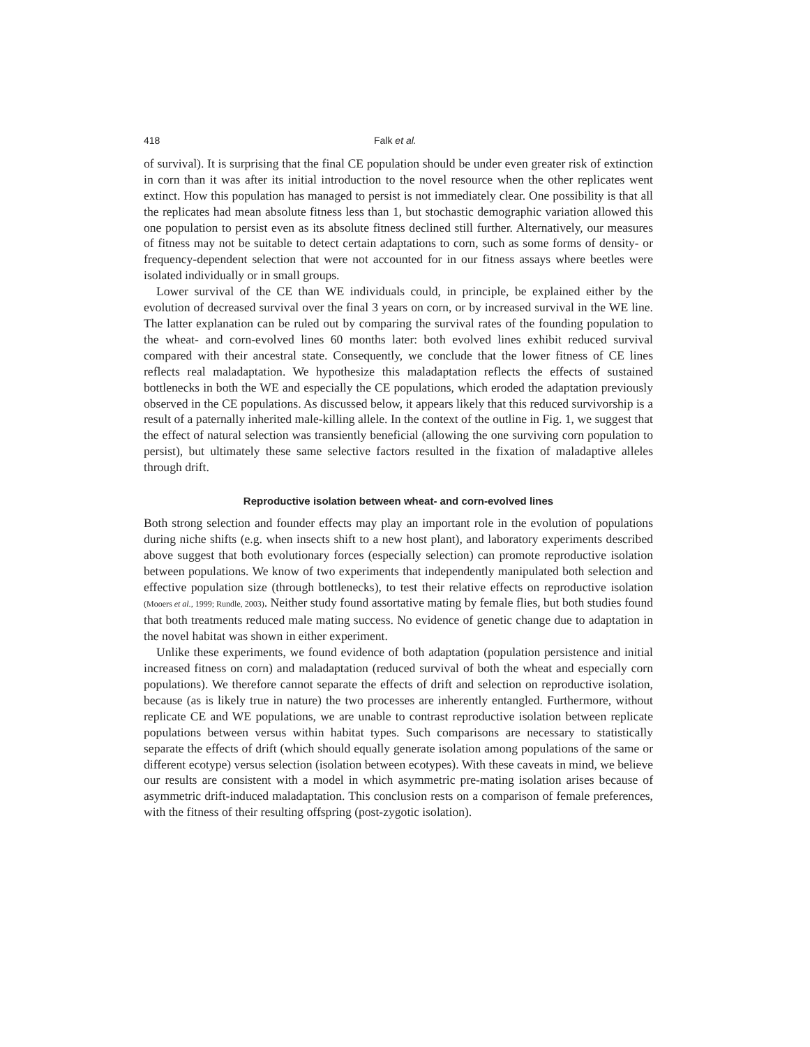418 Falk et al.
of survival). It is surprising that the final CE population should be under even greater risk of extinction in corn than it was after its initial introduction to the novel resource when the other replicates went extinct. How this population has managed to persist is not immediately clear. One possibility is that all the replicates had mean absolute fitness less than 1, but stochastic demographic variation allowed this one population to persist even as its absolute fitness declined still further. Alternatively, our measures of fitness may not be suitable to detect certain adaptations to corn, such as some forms of density- or frequency-dependent selection that were not accounted for in our fitness assays where beetles were isolated individually or in small groups.
Lower survival of the CE than WE individuals could, in principle, be explained either by the evolution of decreased survival over the final 3 years on corn, or by increased survival in the WE line. The latter explanation can be ruled out by comparing the survival rates of the founding population to the wheat- and corn-evolved lines 60 months later: both evolved lines exhibit reduced survival compared with their ancestral state. Consequently, we conclude that the lower fitness of CE lines reflects real maladaptation. We hypothesize this maladaptation reflects the effects of sustained bottlenecks in both the WE and especially the CE populations, which eroded the adaptation previously observed in the CE populations. As discussed below, it appears likely that this reduced survivorship is a result of a paternally inherited male-killing allele. In the context of the outline in Fig. 1, we suggest that the effect of natural selection was transiently beneficial (allowing the one surviving corn population to persist), but ultimately these same selective factors resulted in the fixation of maladaptive alleles through drift.
Reproductive isolation between wheat- and corn-evolved lines
Both strong selection and founder effects may play an important role in the evolution of populations during niche shifts (e.g. when insects shift to a new host plant), and laboratory experiments described above suggest that both evolutionary forces (especially selection) can promote reproductive isolation between populations. We know of two experiments that independently manipulated both selection and effective population size (through bottlenecks), to test their relative effects on reproductive isolation (Mooers et al., 1999; Rundle, 2003). Neither study found assortative mating by female flies, but both studies found that both treatments reduced male mating success. No evidence of genetic change due to adaptation in the novel habitat was shown in either experiment.
Unlike these experiments, we found evidence of both adaptation (population persistence and initial increased fitness on corn) and maladaptation (reduced survival of both the wheat and especially corn populations). We therefore cannot separate the effects of drift and selection on reproductive isolation, because (as is likely true in nature) the two processes are inherently entangled. Furthermore, without replicate CE and WE populations, we are unable to contrast reproductive isolation between replicate populations between versus within habitat types. Such comparisons are necessary to statistically separate the effects of drift (which should equally generate isolation among populations of the same or different ecotype) versus selection (isolation between ecotypes). With these caveats in mind, we believe our results are consistent with a model in which asymmetric pre-mating isolation arises because of asymmetric drift-induced maladaptation. This conclusion rests on a comparison of female preferences, with the fitness of their resulting offspring (post-zygotic isolation).